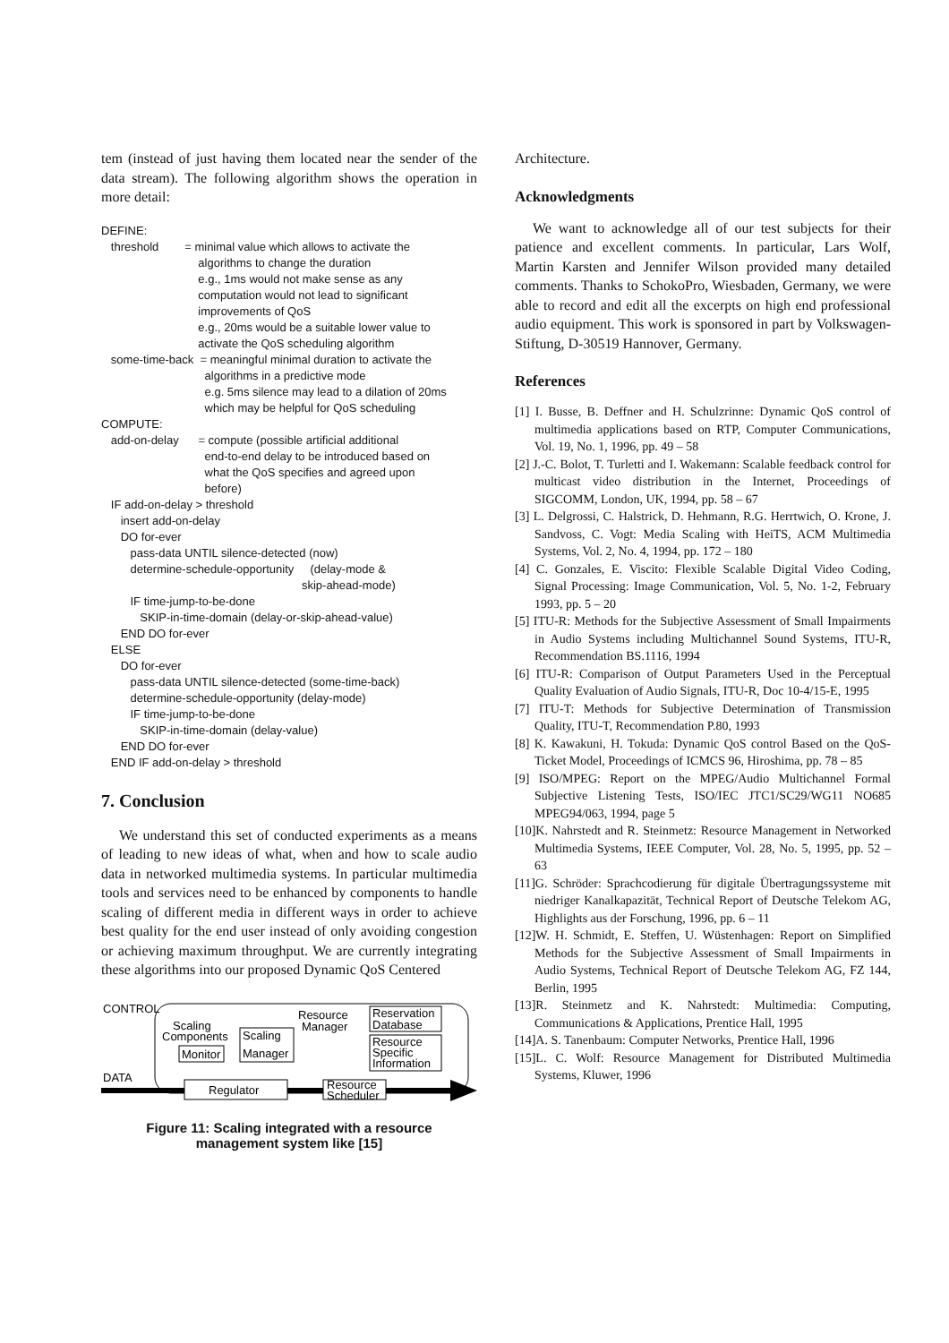tem (instead of just having them located near the sender of the data stream). The following algorithm shows the operation in more detail:
DEFINE:
threshold = minimal value which allows to activate the
algorithms to change the duration
e.g., 1ms would not make sense as any
computation would not lead to significant
improvements of QoS
e.g., 20ms would be a suitable lower value to
activate the QoS scheduling algorithm
some-time-back = meaningful minimal duration to activate the
algorithms in a predictive mode
e.g. 5ms silence may lead to a dilation of 20ms
which may be helpful for QoS scheduling
COMPUTE:
add-on-delay = compute (possible artificial additional
end-to-end delay to be introduced based on
what the QoS specifies and agreed upon
before)
IF add-on-delay > threshold
insert add-on-delay
DO for-ever
pass-data UNTIL silence-detected (now)
determine-schedule-opportunity (delay-mode &
skip-ahead-mode)
IF time-jump-to-be-done
SKIP-in-time-domain (delay-or-skip-ahead-value)
END DO for-ever
ELSE
DO for-ever
pass-data UNTIL silence-detected (some-time-back)
determine-schedule-opportunity (delay-mode)
IF time-jump-to-be-done
SKIP-in-time-domain (delay-value)
END DO for-ever
END IF add-on-delay > threshold
7. Conclusion
We understand this set of conducted experiments as a means of leading to new ideas of what, when and how to scale audio data in networked multimedia systems. In particular multimedia tools and services need to be enhanced by components to handle scaling of different media in different ways in order to achieve best quality for the end user instead of only avoiding congestion or achieving maximum throughput. We are currently integrating these algorithms into our proposed Dynamic QoS Centered
CONTROL
DATA
Scaling
Components
Monitor
Scaling
Manager
Resource
Manager
Reservation
Database
Resource
Specific
Information
Regulator
Resource
Scheduler
Figure 11: Scaling integrated with a resource
management system like [15]
Architecture.
Acknowledgments
We want to acknowledge all of our test subjects for their patience and excellent comments. In particular, Lars Wolf, Martin Karsten and Jennifer Wilson provided many detailed comments. Thanks to SchokoPro, Wiesbaden, Germany, we were able to record and edit all the excerpts on high end professional audio equipment. This work is sponsored in part by Volkswagen-Stiftung, D-30519 Hannover, Germany.
References
[1] I. Busse, B. Deffner and H. Schulzrinne: Dynamic QoS control of multimedia applications based on RTP, Computer Communications, Vol. 19, No. 1, 1996, pp. 49 – 58
[2] J.-C. Bolot, T. Turletti and I. Wakemann: Scalable feedback control for multicast video distribution in the Internet, Proceedings of SIGCOMM, London, UK, 1994, pp. 58 – 67
[3] L. Delgrossi, C. Halstrick, D. Hehmann, R.G. Herrtwich, O. Krone, J. Sandvoss, C. Vogt: Media Scaling with HeiTS, ACM Multimedia Systems, Vol. 2, No. 4, 1994, pp. 172 – 180
[4] C. Gonzales, E. Viscito: Flexible Scalable Digital Video Coding, Signal Processing: Image Communication, Vol. 5, No. 1-2, February 1993, pp. 5 – 20
[5] ITU-R: Methods for the Subjective Assessment of Small Impairments in Audio Systems including Multichannel Sound Systems, ITU-R, Recommendation BS.1116, 1994
[6] ITU-R: Comparison of Output Parameters Used in the Perceptual Quality Evaluation of Audio Signals, ITU-R, Doc 10-4/15-E, 1995
[7] ITU-T: Methods for Subjective Determination of Transmission Quality, ITU-T, Recommendation P.80, 1993
[8] K. Kawakuni, H. Tokuda: Dynamic QoS control Based on the QoS-Ticket Model, Proceedings of ICMCS 96, Hiroshima, pp. 78 – 85
[9] ISO/MPEG: Report on the MPEG/Audio Multichannel Formal Subjective Listening Tests, ISO/IEC JTC1/SC29/WG11 NO685 MPEG94/063, 1994, page 5
[10]K. Nahrstedt and R. Steinmetz: Resource Management in Networked Multimedia Systems, IEEE Computer, Vol. 28, No. 5, 1995, pp. 52 – 63
[11]G. Schröder: Sprachcodierung für digitale Übertragungssysteme mit niedriger Kanalkapazität, Technical Report of Deutsche Telekom AG, Highlights aus der Forschung, 1996, pp. 6 – 11
[12]W. H. Schmidt, E. Steffen, U. Wüstenhagen: Report on Simplified Methods for the Subjective Assessment of Small Impairments in Audio Systems, Technical Report of Deutsche Telekom AG, FZ 144, Berlin, 1995
[13]R. Steinmetz and K. Nahrstedt: Multimedia: Computing, Communications & Applications, Prentice Hall, 1995
[14]A. S. Tanenbaum: Computer Networks, Prentice Hall, 1996
[15]L. C. Wolf: Resource Management for Distributed Multimedia Systems, Kluwer, 1996